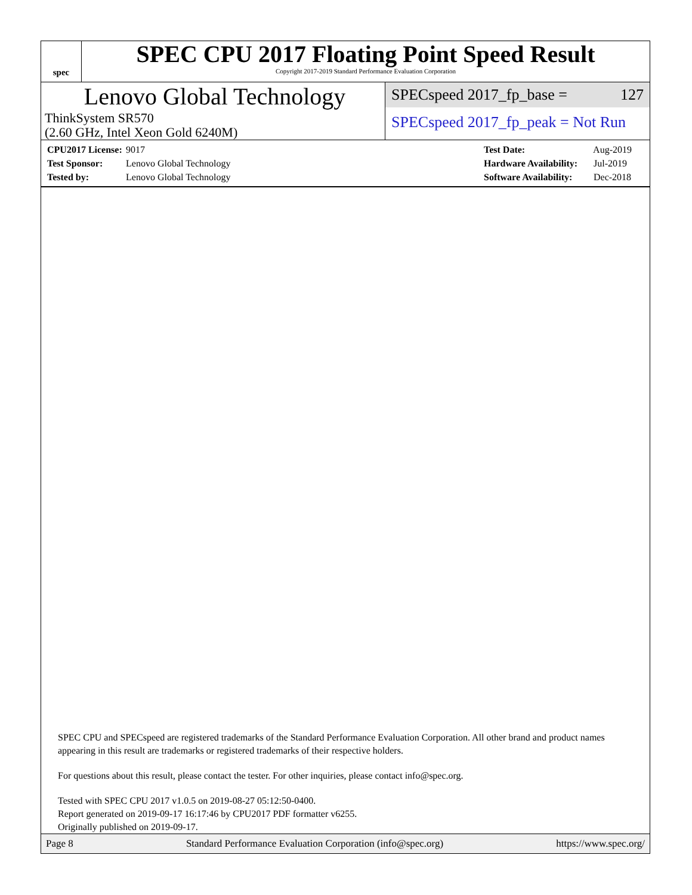spec
SPEC CPU 2017 Floating Point Speed Result
Copyright 2017-2019 Standard Performance Evaluation Corporation
Lenovo Global Technology
ThinkSystem SR570
(2.60 GHz, Intel Xeon Gold 6240M)
SPECspeed 2017_fp_base = 127
SPECspeed 2017_fp_peak = Not Run
CPU2017 License: 9017
Test Sponsor: Lenovo Global Technology
Tested by: Lenovo Global Technology
Test Date: Aug-2019
Hardware Availability: Jul-2019
Software Availability: Dec-2018
SPEC CPU and SPECspeed are registered trademarks of the Standard Performance Evaluation Corporation. All other brand and product names appearing in this result are trademarks or registered trademarks of their respective holders.
For questions about this result, please contact the tester. For other inquiries, please contact info@spec.org.
Tested with SPEC CPU 2017 v1.0.5 on 2019-08-27 05:12:50-0400.
Report generated on 2019-09-17 16:17:46 by CPU2017 PDF formatter v6255.
Originally published on 2019-09-17.
Page 8 Standard Performance Evaluation Corporation (info@spec.org) https://www.spec.org/